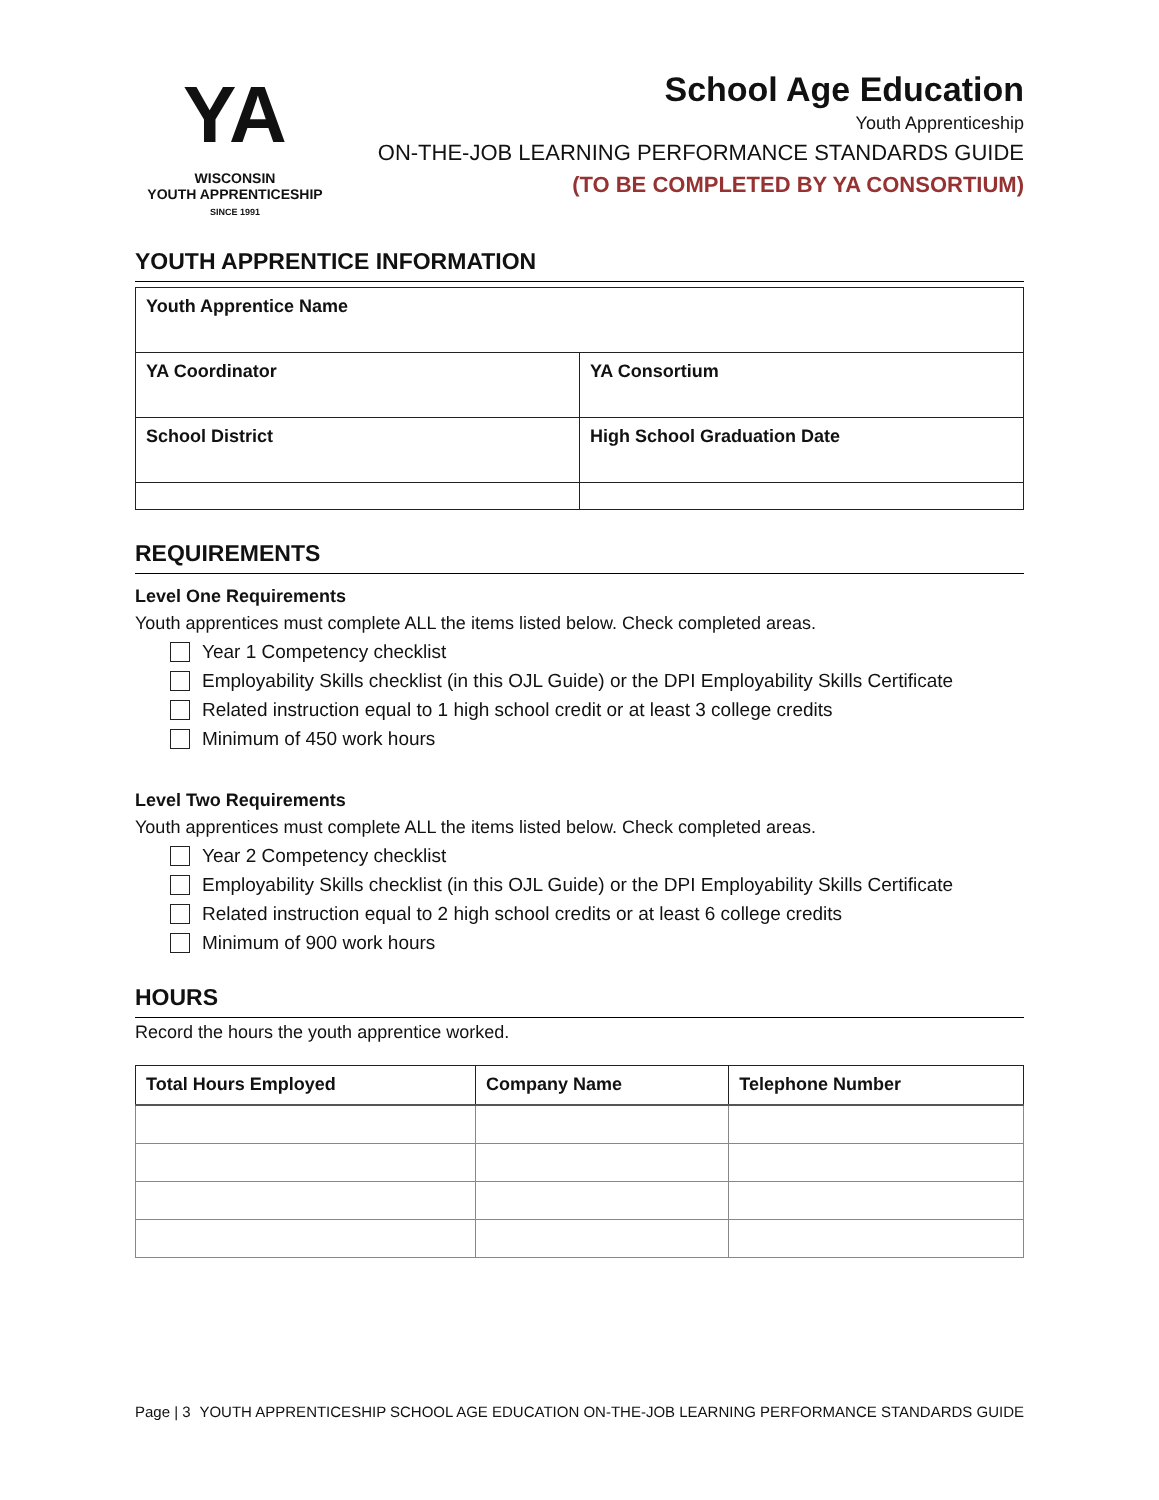YA
WISCONSIN
YOUTH APPRENTICESHIP
SINCE 1991
School Age Education
Youth Apprenticeship
ON-THE-JOB LEARNING PERFORMANCE STANDARDS GUIDE
(TO BE COMPLETED BY YA CONSORTIUM)
YOUTH APPRENTICE INFORMATION
| Youth Apprentice Name | |
| YA Coordinator | YA Consortium |
| School District | High School Graduation Date |
REQUIREMENTS
Level One Requirements
Youth apprentices must complete ALL the items listed below. Check completed areas.
Year 1 Competency checklist
Employability Skills checklist (in this OJL Guide) or the DPI Employability Skills Certificate
Related instruction equal to 1 high school credit or at least 3 college credits
Minimum of 450 work hours
Level Two Requirements
Youth apprentices must complete ALL the items listed below. Check completed areas.
Year 2 Competency checklist
Employability Skills checklist (in this OJL Guide) or the DPI Employability Skills Certificate
Related instruction equal to 2 high school credits or at least 6 college credits
Minimum of 900 work hours
HOURS
Record the hours the youth apprentice worked.
| Total Hours Employed | Company Name | Telephone Number |
| --- | --- | --- |
Page | 3 YOUTH APPRENTICESHIP SCHOOL AGE EDUCATION ON-THE-JOB LEARNING PERFORMANCE STANDARDS GUIDE